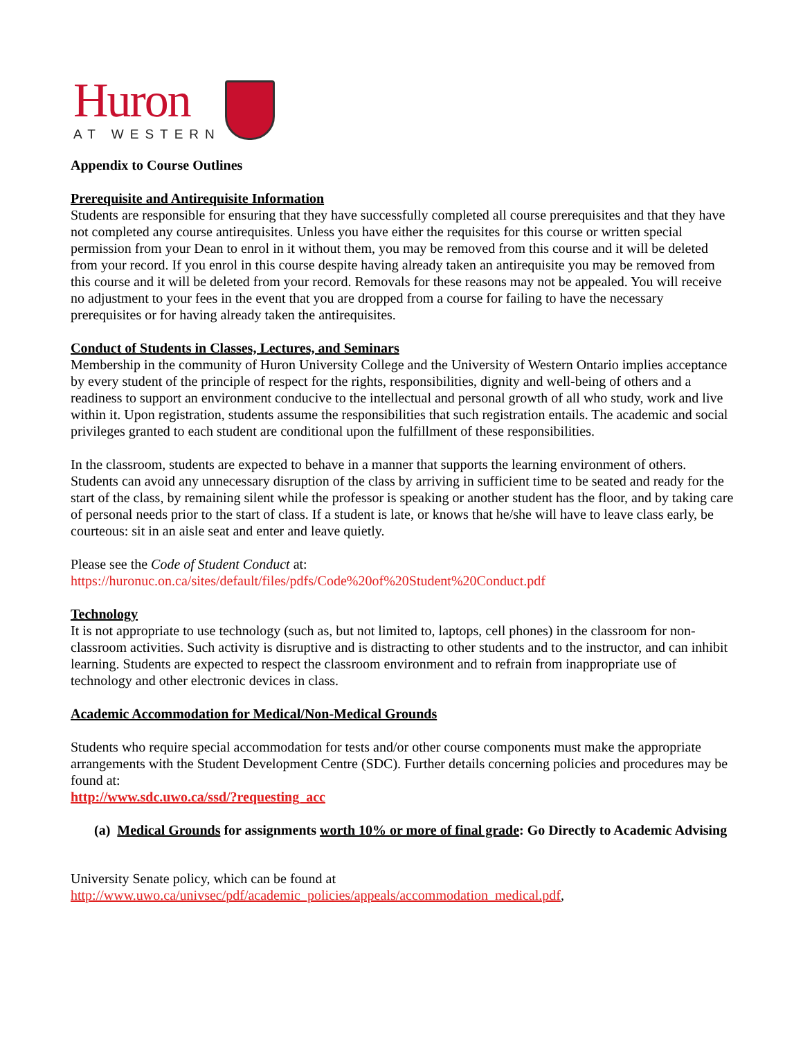Huron
AT WESTERN
Appendix to Course Outlines
Prerequisite and Antirequisite Information
Students are responsible for ensuring that they have successfully completed all course prerequisites and that they have not completed any course antirequisites. Unless you have either the requisites for this course or written special permission from your Dean to enrol in it without them, you may be removed from this course and it will be deleted from your record. If you enrol in this course despite having already taken an antirequisite you may be removed from this course and it will be deleted from your record. Removals for these reasons may not be appealed. You will receive no adjustment to your fees in the event that you are dropped from a course for failing to have the necessary prerequisites or for having already taken the antirequisites.
Conduct of Students in Classes, Lectures, and Seminars
Membership in the community of Huron University College and the University of Western Ontario implies acceptance by every student of the principle of respect for the rights, responsibilities, dignity and well-being of others and a readiness to support an environment conducive to the intellectual and personal growth of all who study, work and live within it. Upon registration, students assume the responsibilities that such registration entails. The academic and social privileges granted to each student are conditional upon the fulfillment of these responsibilities.
In the classroom, students are expected to behave in a manner that supports the learning environment of others. Students can avoid any unnecessary disruption of the class by arriving in sufficient time to be seated and ready for the start of the class, by remaining silent while the professor is speaking or another student has the floor, and by taking care of personal needs prior to the start of class. If a student is late, or knows that he/she will have to leave class early, be courteous: sit in an aisle seat and enter and leave quietly.
Please see the Code of Student Conduct at:
https://huronuc.on.ca/sites/default/files/pdfs/Code%20of%20Student%20Conduct.pdf
Technology
It is not appropriate to use technology (such as, but not limited to, laptops, cell phones) in the classroom for non-classroom activities. Such activity is disruptive and is distracting to other students and to the instructor, and can inhibit learning. Students are expected to respect the classroom environment and to refrain from inappropriate use of technology and other electronic devices in class.
Academic Accommodation for Medical/Non-Medical Grounds
Students who require special accommodation for tests and/or other course components must make the appropriate arrangements with the Student Development Centre (SDC). Further details concerning policies and procedures may be found at:
http://www.sdc.uwo.ca/ssd/?requesting_acc
(a) Medical Grounds for assignments worth 10% or more of final grade: Go Directly to Academic Advising
University Senate policy, which can be found at
http://www.uwo.ca/univsec/pdf/academic_policies/appeals/accommodation_medical.pdf,